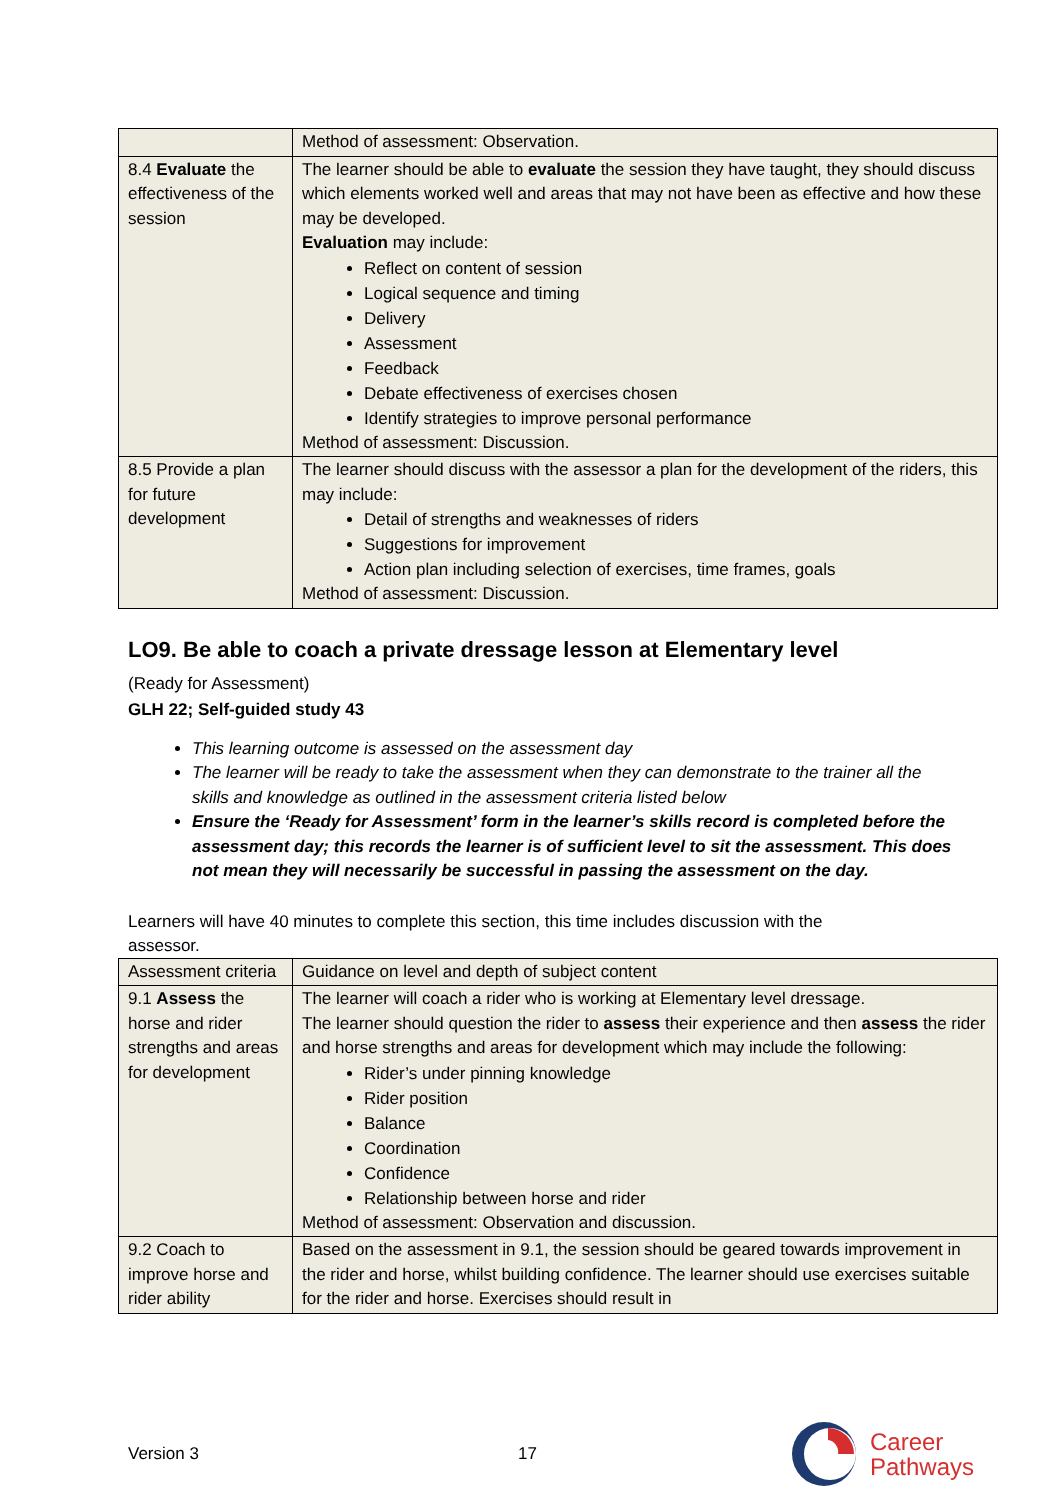| | Method of assessment: Observation. |
| 8.4 Evaluate the effectiveness of the session | The learner should be able to evaluate the session they have taught, they should discuss which elements worked well and areas that may not have been as effective and how these may be developed. Evaluation may include: Reflect on content of session Logical sequence and timing Delivery Assessment Feedback Debate effectiveness of exercises chosen Identify strategies to improve personal performance Method of assessment: Discussion. |
| 8.5 Provide a plan for future development | The learner should discuss with the assessor a plan for the development of the riders, this may include: Detail of strengths and weaknesses of riders Suggestions for improvement Action plan including selection of exercises, time frames, goals Method of assessment: Discussion. |
LO9. Be able to coach a private dressage lesson at Elementary level
(Ready for Assessment)
GLH 22; Self-guided study 43
This learning outcome is assessed on the assessment day
The learner will be ready to take the assessment when they can demonstrate to the trainer all the skills and knowledge as outlined in the assessment criteria listed below
Ensure the ‘Ready for Assessment’ form in the learner’s skills record is completed before the assessment day; this records the learner is of sufficient level to sit the assessment. This does not mean they will necessarily be successful in passing the assessment on the day.
Learners will have 40 minutes to complete this section, this time includes discussion with the assessor.
| Assessment criteria | Guidance on level and depth of subject content |
| 9.1 Assess the horse and rider strengths and areas for development | The learner will coach a rider who is working at Elementary level dressage. The learner should question the rider to assess their experience and then assess the rider and horse strengths and areas for development which may include the following: Rider’s under pinning knowledge Rider position Balance Coordination Confidence Relationship between horse and rider Method of assessment: Observation and discussion. |
| 9.2 Coach to improve horse and rider ability | Based on the assessment in 9.1, the session should be geared towards improvement in the rider and horse, whilst building confidence. The learner should use exercises suitable for the rider and horse. Exercises should result in |
Version 3 17 Career
Pathways